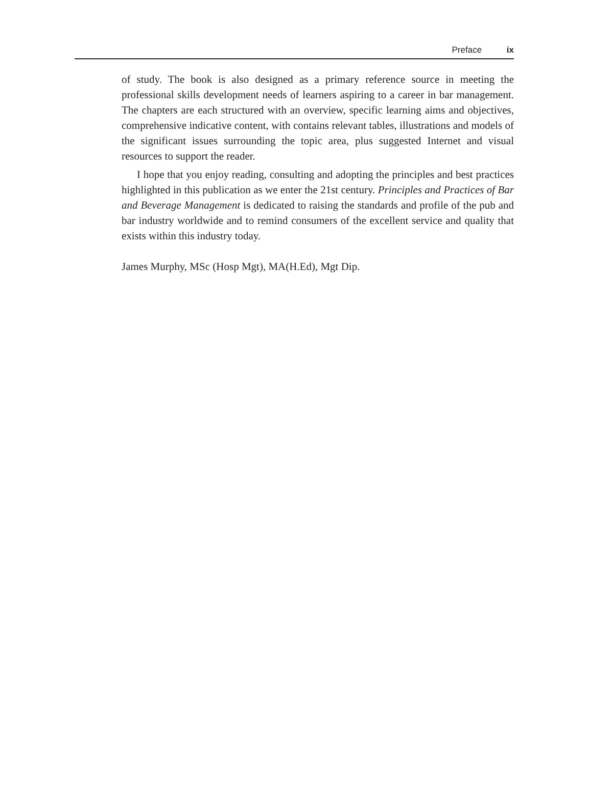Preface ix
of study. The book is also designed as a primary reference source in meeting the professional skills development needs of learners aspiring to a career in bar management. The chapters are each structured with an overview, specific learning aims and objectives, comprehensive indicative content, with contains relevant tables, illustrations and models of the significant issues surrounding the topic area, plus suggested Internet and visual resources to support the reader.
I hope that you enjoy reading, consulting and adopting the principles and best practices highlighted in this publication as we enter the 21st century. Principles and Practices of Bar and Beverage Management is dedicated to raising the standards and profile of the pub and bar industry worldwide and to remind consumers of the excellent service and quality that exists within this industry today.
James Murphy, MSc (Hosp Mgt), MA(H.Ed), Mgt Dip.